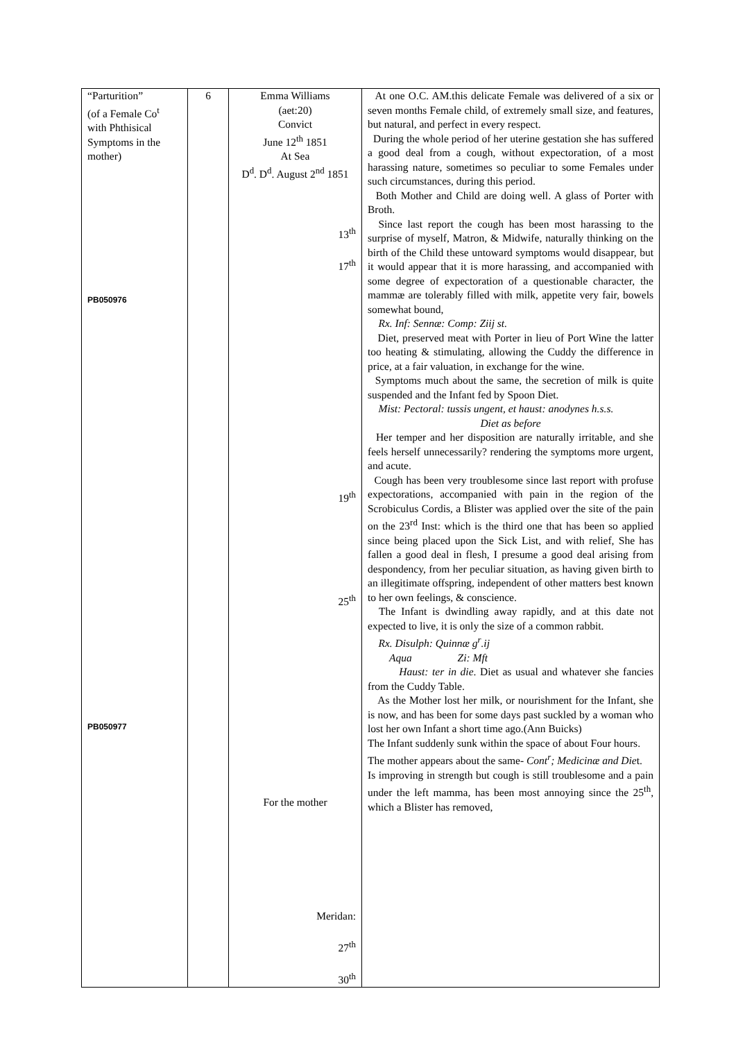| “Parturition” (of a Female Co<sup>t</sup> with Phthisical Symptoms in the mother) PB050976 PB050977 | 6 | Emma Williams (aet:20) Convict June 12<sup>th</sup> 1851 At Sea D<sup>d</sup>. D<sup>d</sup>. August 2<sup>nd</sup> 1851 13<sup>th</sup> 17<sup>th</sup> 19<sup>th</sup> 25<sup>th</sup> For the mother Meridan: 27<sup>th</sup> 30<sup>th</sup> | At one O.C. AM.this delicate Female was delivered of a six or seven months Female child, of extremely small size, and features, but natural, and perfect in every respect. During the whole period of her uterine gestation she has suffered a good deal from a cough, without expectoration, of a most harassing nature, sometimes so peculiar to some Females under such circumstances, during this period. Both Mother and Child are doing well. A glass of Porter with Broth. Since last report the cough has been most harassing to the surprise of myself, Matron, & Midwife, naturally thinking on the birth of the Child these untoward symptoms would disappear, but it would appear that it is more harassing, and accompanied with some degree of expectoration of a questionable character, the mammæ are tolerably filled with milk, appetite very fair, bowels somewhat bound, Rx. Inf: Sennæ: Comp: Ziij st. Diet, preserved meat with Porter in lieu of Port Wine the latter too heating & stimulating, allowing the Cuddy the difference in price, at a fair valuation, in exchange for the wine. Symptoms much about the same, the secretion of milk is quite suspended and the Infant fed by Spoon Diet. Mist: Pectoral: tussis ungent, et haust: anodynes h.s.s. Diet as before Her temper and her disposition are naturally irritable, and she feels herself unnecessarily? rendering the symptoms more urgent, and acute. Cough has been very troublesome since last report with profuse expectorations, accompanied with pain in the region of the Scrobiculus Cordis, a Blister was applied over the site of the pain on the 23<sup>rd</sup> Inst: which is the third one that has been so applied since being placed upon the Sick List, and with relief, She has fallen a good deal in flesh, I presume a good deal arising from despondency, from her peculiar situation, as having given birth to an illegitimate offspring, independent of other matters best known to her own feelings, & conscience. The Infant is dwindling away rapidly, and at this date not expected to live, it is only the size of a common rabbit. Rx. Disulph: Quinnæ g<sup>r</sup>.ij Aqua Zi: Mft Haust: ter in die . Diet as usual and whatever she fancies from the Cuddy Table. As the Mother lost her milk, or nourishment for the Infant, she is now, and has been for some days past suckled by a woman who lost her own Infant a short time ago.(Ann Buicks) The Infant suddenly sunk within the space of about Four hours. The mother appears about the same- Cont<sup>r</sup>; Medicinæ and Die t. Is improving in strength but cough is still troublesome and a pain under the left mamma, has been most annoying since the 25<sup>th</sup>, which a Blister has removed, |